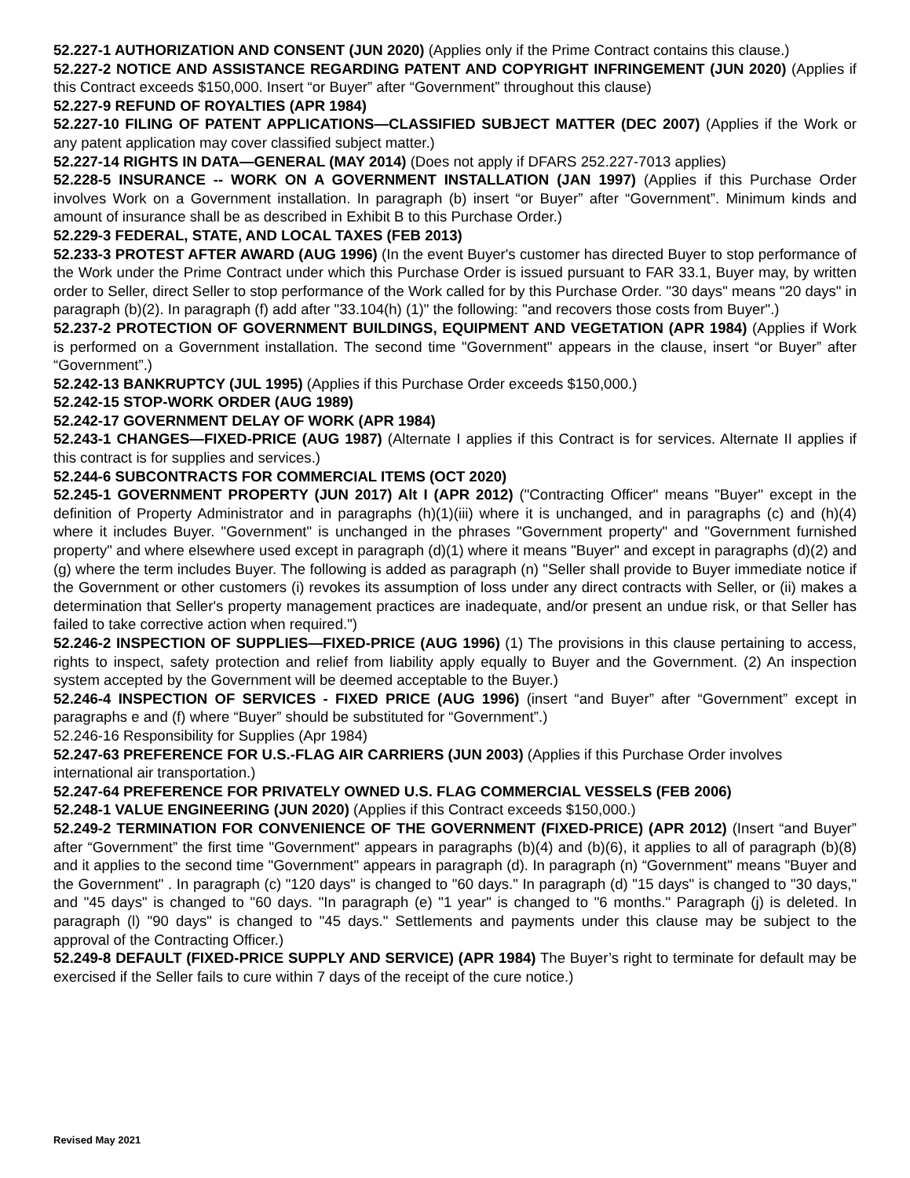52.227-1 AUTHORIZATION AND CONSENT (JUN 2020) (Applies only if the Prime Contract contains this clause.)
52.227-2 NOTICE AND ASSISTANCE REGARDING PATENT AND COPYRIGHT INFRINGEMENT (JUN 2020) (Applies if this Contract exceeds $150,000. Insert “or Buyer” after “Government” throughout this clause)
52.227-9 REFUND OF ROYALTIES (APR 1984)
52.227-10 FILING OF PATENT APPLICATIONS—CLASSIFIED SUBJECT MATTER (DEC 2007) (Applies if the Work or any patent application may cover classified subject matter.)
52.227-14 RIGHTS IN DATA—GENERAL (MAY 2014) (Does not apply if DFARS 252.227-7013 applies)
52.228-5 INSURANCE -- WORK ON A GOVERNMENT INSTALLATION (JAN 1997) (Applies if this Purchase Order involves Work on a Government installation. In paragraph (b) insert “or Buyer” after “Government”. Minimum kinds and amount of insurance shall be as described in Exhibit B to this Purchase Order.)
52.229-3 FEDERAL, STATE, AND LOCAL TAXES (FEB 2013)
52.233-3 PROTEST AFTER AWARD (AUG 1996) (In the event Buyer's customer has directed Buyer to stop performance of the Work under the Prime Contract under which this Purchase Order is issued pursuant to FAR 33.1, Buyer may, by written order to Seller, direct Seller to stop performance of the Work called for by this Purchase Order. "30 days" means "20 days" in paragraph (b)(2). In paragraph (f) add after "33.104(h) (1)" the following: "and recovers those costs from Buyer".)
52.237-2 PROTECTION OF GOVERNMENT BUILDINGS, EQUIPMENT AND VEGETATION (APR 1984) (Applies if Work is performed on a Government installation. The second time "Government" appears in the clause, insert “or Buyer” after “Government”.)
52.242-13 BANKRUPTCY (JUL 1995) (Applies if this Purchase Order exceeds $150,000.)
52.242-15 STOP-WORK ORDER (AUG 1989)
52.242-17 GOVERNMENT DELAY OF WORK (APR 1984)
52.243-1 CHANGES—FIXED-PRICE (AUG 1987) (Alternate I applies if this Contract is for services. Alternate II applies if this contract is for supplies and services.)
52.244-6 SUBCONTRACTS FOR COMMERCIAL ITEMS (OCT 2020)
52.245-1 GOVERNMENT PROPERTY (JUN 2017) Alt I (APR 2012) ("Contracting Officer" means "Buyer" except in the definition of Property Administrator and in paragraphs (h)(1)(iii) where it is unchanged, and in paragraphs (c) and (h)(4) where it includes Buyer. "Government" is unchanged in the phrases "Government property" and "Government furnished property" and where elsewhere used except in paragraph (d)(1) where it means "Buyer" and except in paragraphs (d)(2) and (g) where the term includes Buyer. The following is added as paragraph (n) "Seller shall provide to Buyer immediate notice if the Government or other customers (i) revokes its assumption of loss under any direct contracts with Seller, or (ii) makes a determination that Seller's property management practices are inadequate, and/or present an undue risk, or that Seller has failed to take corrective action when required.")
52.246-2 INSPECTION OF SUPPLIES—FIXED-PRICE (AUG 1996) (1) The provisions in this clause pertaining to access, rights to inspect, safety protection and relief from liability apply equally to Buyer and the Government. (2) An inspection system accepted by the Government will be deemed acceptable to the Buyer.)
52.246-4 INSPECTION OF SERVICES - FIXED PRICE (AUG 1996) (insert “and Buyer” after “Government” except in paragraphs e and (f) where “Buyer” should be substituted for “Government”.)
52.246-16 Responsibility for Supplies (Apr 1984)
52.247-63 PREFERENCE FOR U.S.-FLAG AIR CARRIERS (JUN 2003) (Applies if this Purchase Order involves international air transportation.)
52.247-64 PREFERENCE FOR PRIVATELY OWNED U.S. FLAG COMMERCIAL VESSELS (FEB 2006)
52.248-1 VALUE ENGINEERING (JUN 2020) (Applies if this Contract exceeds $150,000.)
52.249-2 TERMINATION FOR CONVENIENCE OF THE GOVERNMENT (FIXED-PRICE) (APR 2012) (Insert “and Buyer” after “Government” the first time "Government" appears in paragraphs (b)(4) and (b)(6), it applies to all of paragraph (b)(8) and it applies to the second time "Government" appears in paragraph (d). In paragraph (n) “Government" means "Buyer and the Government" . In paragraph (c) "120 days" is changed to "60 days." In paragraph (d) "15 days" is changed to "30 days," and "45 days" is changed to "60 days. "In paragraph (e) "1 year" is changed to "6 months." Paragraph (j) is deleted. In paragraph (l) "90 days" is changed to "45 days." Settlements and payments under this clause may be subject to the approval of the Contracting Officer.)
52.249-8 DEFAULT (FIXED-PRICE SUPPLY AND SERVICE) (APR 1984) The Buyer’s right to terminate for default may be exercised if the Seller fails to cure within 7 days of the receipt of the cure notice.)
Revised May 2021